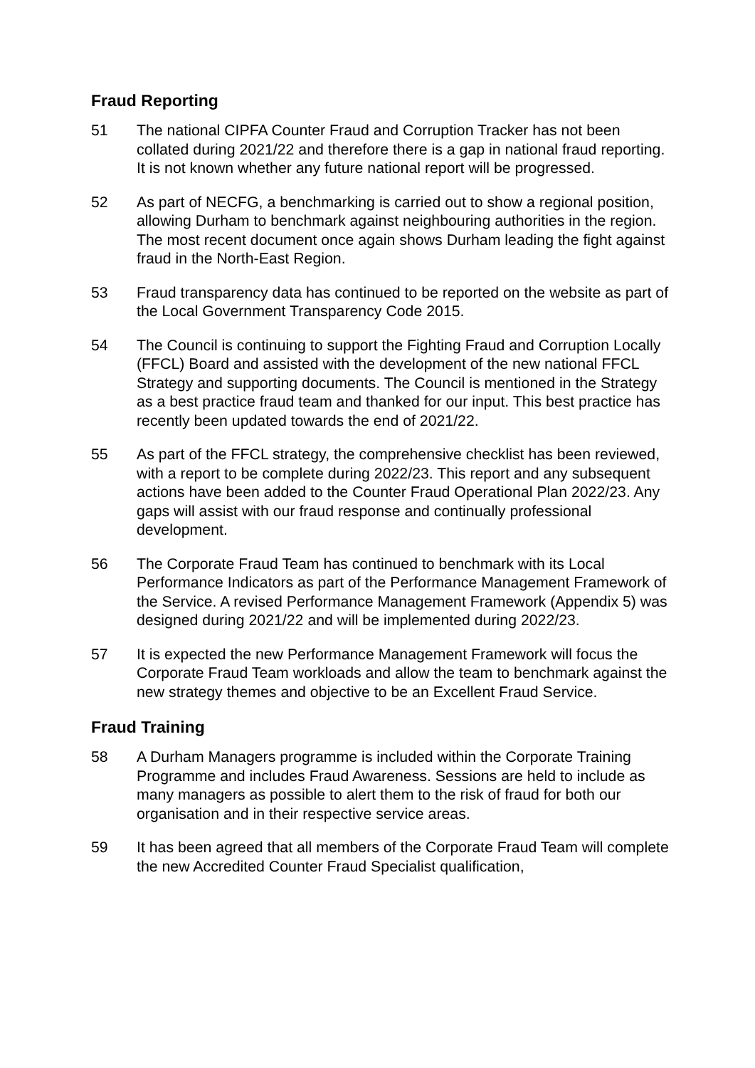Fraud Reporting
51 The national CIPFA Counter Fraud and Corruption Tracker has not been collated during 2021/22 and therefore there is a gap in national fraud reporting. It is not known whether any future national report will be progressed.
52 As part of NECFG, a benchmarking is carried out to show a regional position, allowing Durham to benchmark against neighbouring authorities in the region. The most recent document once again shows Durham leading the fight against fraud in the North-East Region.
53 Fraud transparency data has continued to be reported on the website as part of the Local Government Transparency Code 2015.
54 The Council is continuing to support the Fighting Fraud and Corruption Locally (FFCL) Board and assisted with the development of the new national FFCL Strategy and supporting documents. The Council is mentioned in the Strategy as a best practice fraud team and thanked for our input. This best practice has recently been updated towards the end of 2021/22.
55 As part of the FFCL strategy, the comprehensive checklist has been reviewed, with a report to be complete during 2022/23. This report and any subsequent actions have been added to the Counter Fraud Operational Plan 2022/23. Any gaps will assist with our fraud response and continually professional development.
56 The Corporate Fraud Team has continued to benchmark with its Local Performance Indicators as part of the Performance Management Framework of the Service. A revised Performance Management Framework (Appendix 5) was designed during 2021/22 and will be implemented during 2022/23.
57 It is expected the new Performance Management Framework will focus the Corporate Fraud Team workloads and allow the team to benchmark against the new strategy themes and objective to be an Excellent Fraud Service.
Fraud Training
58 A Durham Managers programme is included within the Corporate Training Programme and includes Fraud Awareness. Sessions are held to include as many managers as possible to alert them to the risk of fraud for both our organisation and in their respective service areas.
59 It has been agreed that all members of the Corporate Fraud Team will complete the new Accredited Counter Fraud Specialist qualification,